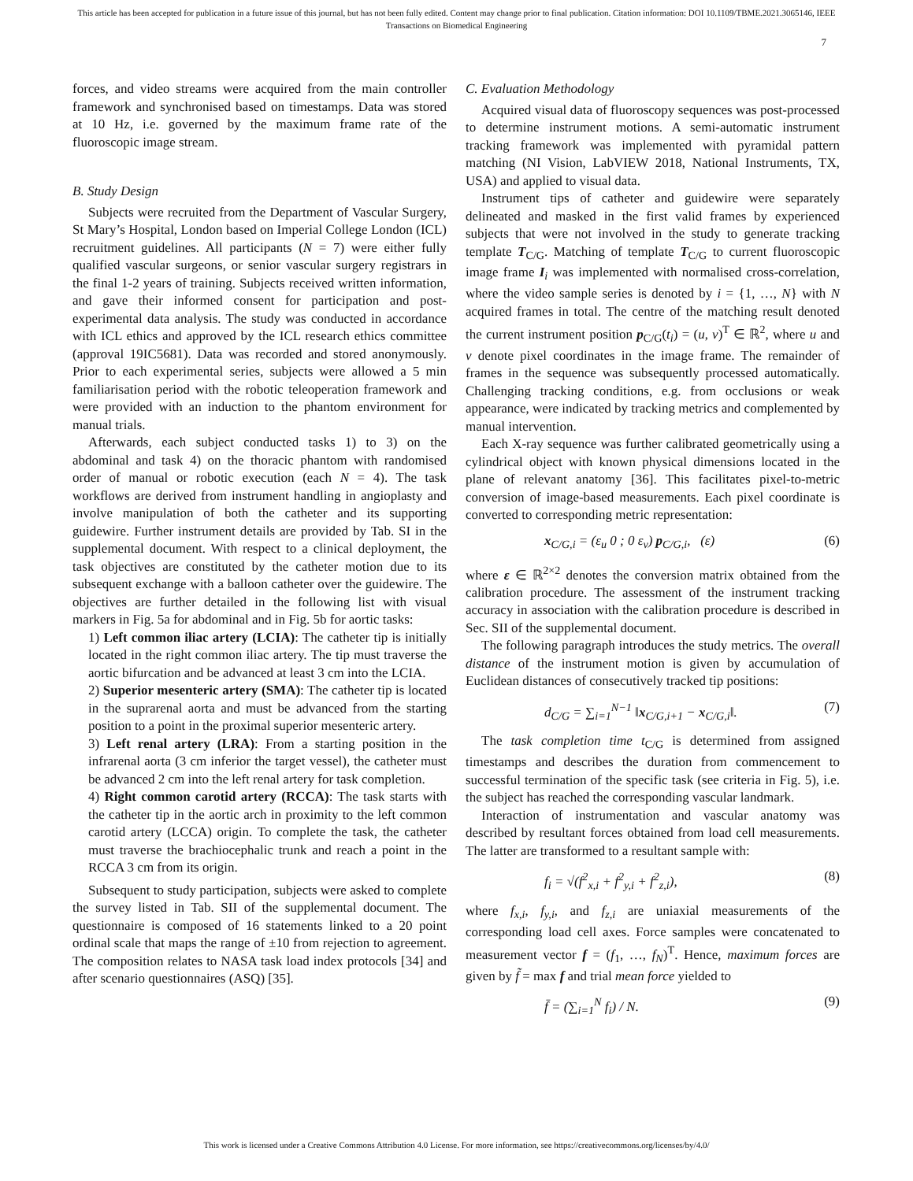This article has been accepted for publication in a future issue of this journal, but has not been fully edited. Content may change prior to final publication. Citation information: DOI 10.1109/TBME.2021.3065146, IEEE
Transactions on Biomedical Engineering
7
forces, and video streams were acquired from the main controller framework and synchronised based on timestamps. Data was stored at 10 Hz, i.e. governed by the maximum frame rate of the fluoroscopic image stream.
B. Study Design
Subjects were recruited from the Department of Vascular Surgery, St Mary’s Hospital, London based on Imperial College London (ICL) recruitment guidelines. All participants (N = 7) were either fully qualified vascular surgeons, or senior vascular surgery registrars in the final 1-2 years of training. Subjects received written information, and gave their informed consent for participation and post-experimental data analysis. The study was conducted in accordance with ICL ethics and approved by the ICL research ethics committee (approval 19IC5681). Data was recorded and stored anonymously. Prior to each experimental series, subjects were allowed a 5 min familiarisation period with the robotic teleoperation framework and were provided with an induction to the phantom environment for manual trials.
Afterwards, each subject conducted tasks 1) to 3) on the abdominal and task 4) on the thoracic phantom with randomised order of manual or robotic execution (each N = 4). The task workflows are derived from instrument handling in angioplasty and involve manipulation of both the catheter and its supporting guidewire. Further instrument details are provided by Tab. SI in the supplemental document. With respect to a clinical deployment, the task objectives are constituted by the catheter motion due to its subsequent exchange with a balloon catheter over the guidewire. The objectives are further detailed in the following list with visual markers in Fig. 5a for abdominal and in Fig. 5b for aortic tasks:
1) Left common iliac artery (LCIA): The catheter tip is initially located in the right common iliac artery. The tip must traverse the aortic bifurcation and be advanced at least 3 cm into the LCIA.
2) Superior mesenteric artery (SMA): The catheter tip is located in the suprarenal aorta and must be advanced from the starting position to a point in the proximal superior mesenteric artery.
3) Left renal artery (LRA): From a starting position in the infrarenal aorta (3 cm inferior the target vessel), the catheter must be advanced 2 cm into the left renal artery for task completion.
4) Right common carotid artery (RCCA): The task starts with the catheter tip in the aortic arch in proximity to the left common carotid artery (LCCA) origin. To complete the task, the catheter must traverse the brachiocephalic trunk and reach a point in the RCCA 3 cm from its origin.
Subsequent to study participation, subjects were asked to complete the survey listed in Tab. SII of the supplemental document. The questionnaire is composed of 16 statements linked to a 20 point ordinal scale that maps the range of ±10 from rejection to agreement. The composition relates to NASA task load index protocols [34] and after scenario questionnaires (ASQ) [35].
C. Evaluation Methodology
Acquired visual data of fluoroscopy sequences was post-processed to determine instrument motions. A semi-automatic instrument tracking framework was implemented with pyramidal pattern matching (NI Vision, LabVIEW 2018, National Instruments, TX, USA) and applied to visual data.
Instrument tips of catheter and guidewire were separately delineated and masked in the first valid frames by experienced subjects that were not involved in the study to generate tracking template T<sub>C/G</sub>. Matching of template T<sub>C/G</sub> to current fluoroscopic image frame I<sub>i</sub> was implemented with normalised cross-correlation, where the video sample series is denoted by i = {1, …, N} with N acquired frames in total. The centre of the matching result denoted the current instrument position p<sub>C/G</sub>(t<sub>i</sub>) = (u, v)<sup>T</sup> ∈ ℝ<sup>2</sup>, where u and v denote pixel coordinates in the image frame. The remainder of frames in the sequence was subsequently processed automatically. Challenging tracking conditions, e.g. from occlusions or weak appearance, were indicated by tracking metrics and complemented by manual intervention.
Each X-ray sequence was further calibrated geometrically using a cylindrical object with known physical dimensions located in the plane of relevant anatomy [36]. This facilitates pixel-to-metric conversion of image-based measurements. Each pixel coordinate is converted to corresponding metric representation:
x<sub>C/G,i</sub> = (ε<sub>u</sub> 0 ; 0 ε<sub>v</sub>) p<sub>C/G,i</sub>, (ε) (6)
where ε ∈ ℝ<sup>2×2</sup> denotes the conversion matrix obtained from the calibration procedure. The assessment of the instrument tracking accuracy in association with the calibration procedure is described in Sec. SII of the supplemental document.
The following paragraph introduces the study metrics. The overall distance of the instrument motion is given by accumulation of Euclidean distances of consecutively tracked tip positions:
d<sub>C/G</sub> = ∑<sub>i=1</sub><sup>N−1</sup> ‖x<sub>C/G,i+1</sub> − x<sub>C/G,i</sub>‖. (7)
The task completion time t<sub>C/G</sub> is determined from assigned timestamps and describes the duration from commencement to successful termination of the specific task (see criteria in Fig. 5), i.e. the subject has reached the corresponding vascular landmark.
Interaction of instrumentation and vascular anatomy was described by resultant forces obtained from load cell measurements. The latter are transformed to a resultant sample with:
f<sub>i</sub> = √(f<sup>2</sup><sub>x,i</sub> + f<sup>2</sup><sub>y,i</sub> + f<sup>2</sup><sub>z,i</sub>), (8)
where f<sub>x,i</sub>, f<sub>y,i</sub>, and f<sub>z,i</sub> are uniaxial measurements of the corresponding load cell axes. Force samples were concatenated to measurement vector f = (f<sub>1</sub>, …, f<sub>N</sub>)<sup>T</sup>. Hence, maximum forces are given by f̃ = max f and trial mean force yielded to
f̄ = (∑<sub>i=1</sub><sup>N</sup> f<sub>i</sub>) / N. (9)
This work is licensed under a Creative Commons Attribution 4.0 License. For more information, see https://creativecommons.org/licenses/by/4.0/